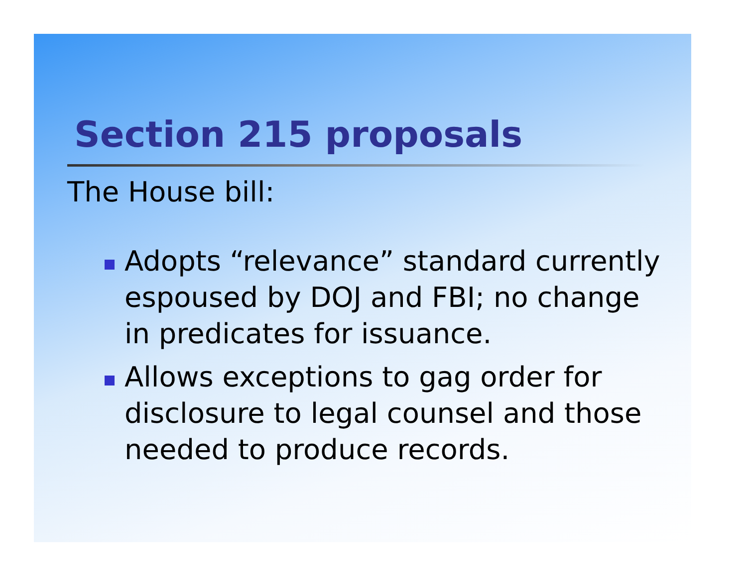Section 215 proposals
The House bill:
Adopts “relevance” standard currently espoused by DOJ and FBI; no change in predicates for issuance.
Allows exceptions to gag order for disclosure to legal counsel and those needed to produce records.